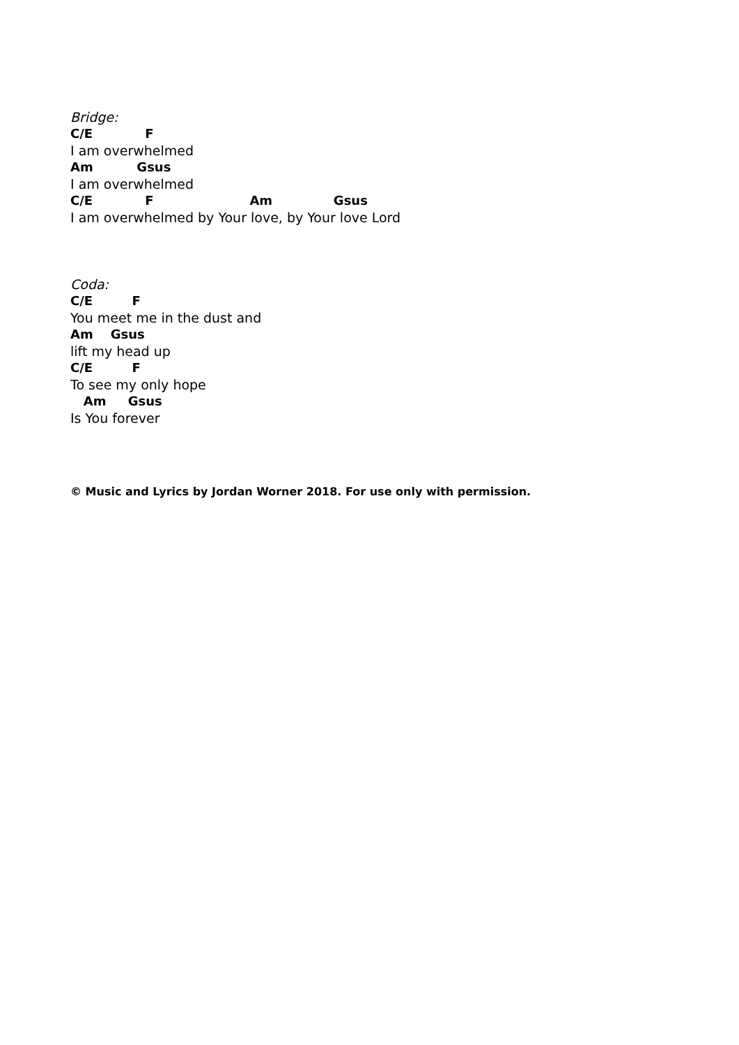Bridge:
C/E F
I am overwhelmed
Am Gsus
I am overwhelmed
C/E F Am Gsus
I am overwhelmed by Your love, by Your love Lord
Coda:
C/E F
You meet me in the dust and
Am Gsus
lift my head up
C/E F
To see my only hope
Am Gsus
Is You forever
© Music and Lyrics by Jordan Worner 2018. For use only with permission.